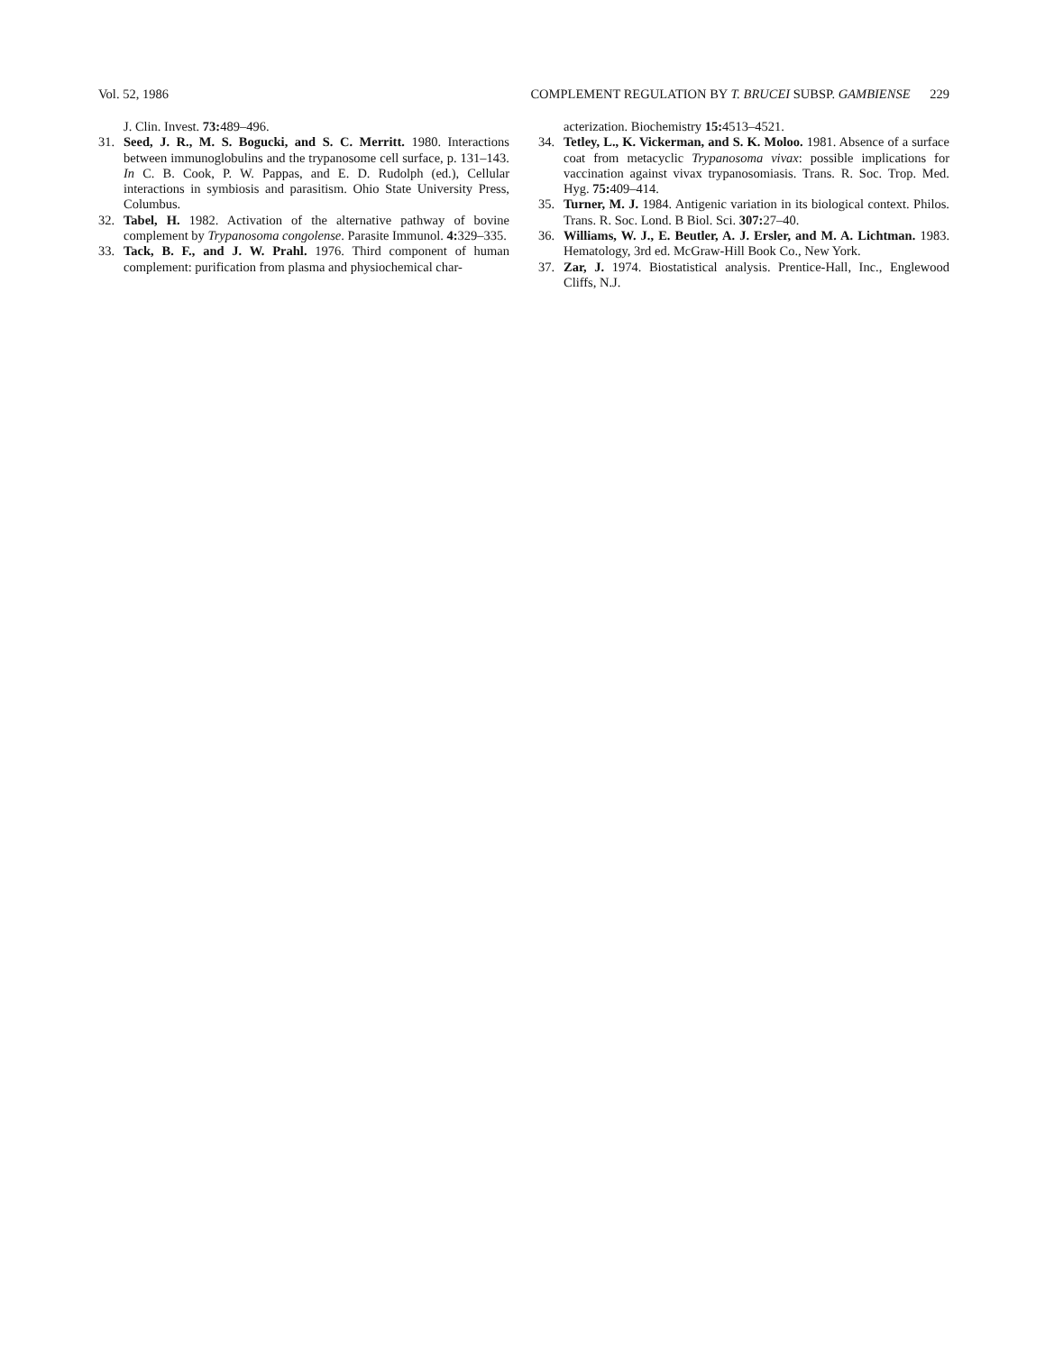Vol. 52, 1986 COMPLEMENT REGULATION BY T. BRUCEI SUBSP. GAMBIENSE 229
J. Clin. Invest. 73: 489–496.
31. Seed, J. R., M. S. Bogucki, and S. C. Merritt. 1980. Interactions between immunoglobulins and the trypanosome cell surface, p. 131–143. In C. B. Cook, P. W. Pappas, and E. D. Rudolph (ed.), Cellular interactions in symbiosis and parasitism. Ohio State University Press, Columbus.
32. Tabel, H. 1982. Activation of the alternative pathway of bovine complement by Trypanosoma congolense. Parasite Immunol. 4: 329–335.
33. Tack, B. F., and J. W. Prahl. 1976. Third component of human complement: purification from plasma and physiochemical char-
acterization. Biochemistry 15: 4513–4521.
34. Tetley, L., K. Vickerman, and S. K. Moloo. 1981. Absence of a surface coat from metacyclic Trypanosoma vivax: possible implications for vaccination against vivax trypanosomiasis. Trans. R. Soc. Trop. Med. Hyg. 75: 409–414.
35. Turner, M. J. 1984. Antigenic variation in its biological context. Philos. Trans. R. Soc. Lond. B Biol. Sci. 307: 27–40.
36. Williams, W. J., E. Beutler, A. J. Ersler, and M. A. Lichtman. 1983. Hematology, 3rd ed. McGraw-Hill Book Co., New York.
37. Zar, J. 1974. Biostatistical analysis. Prentice-Hall, Inc., Englewood Cliffs, N.J.